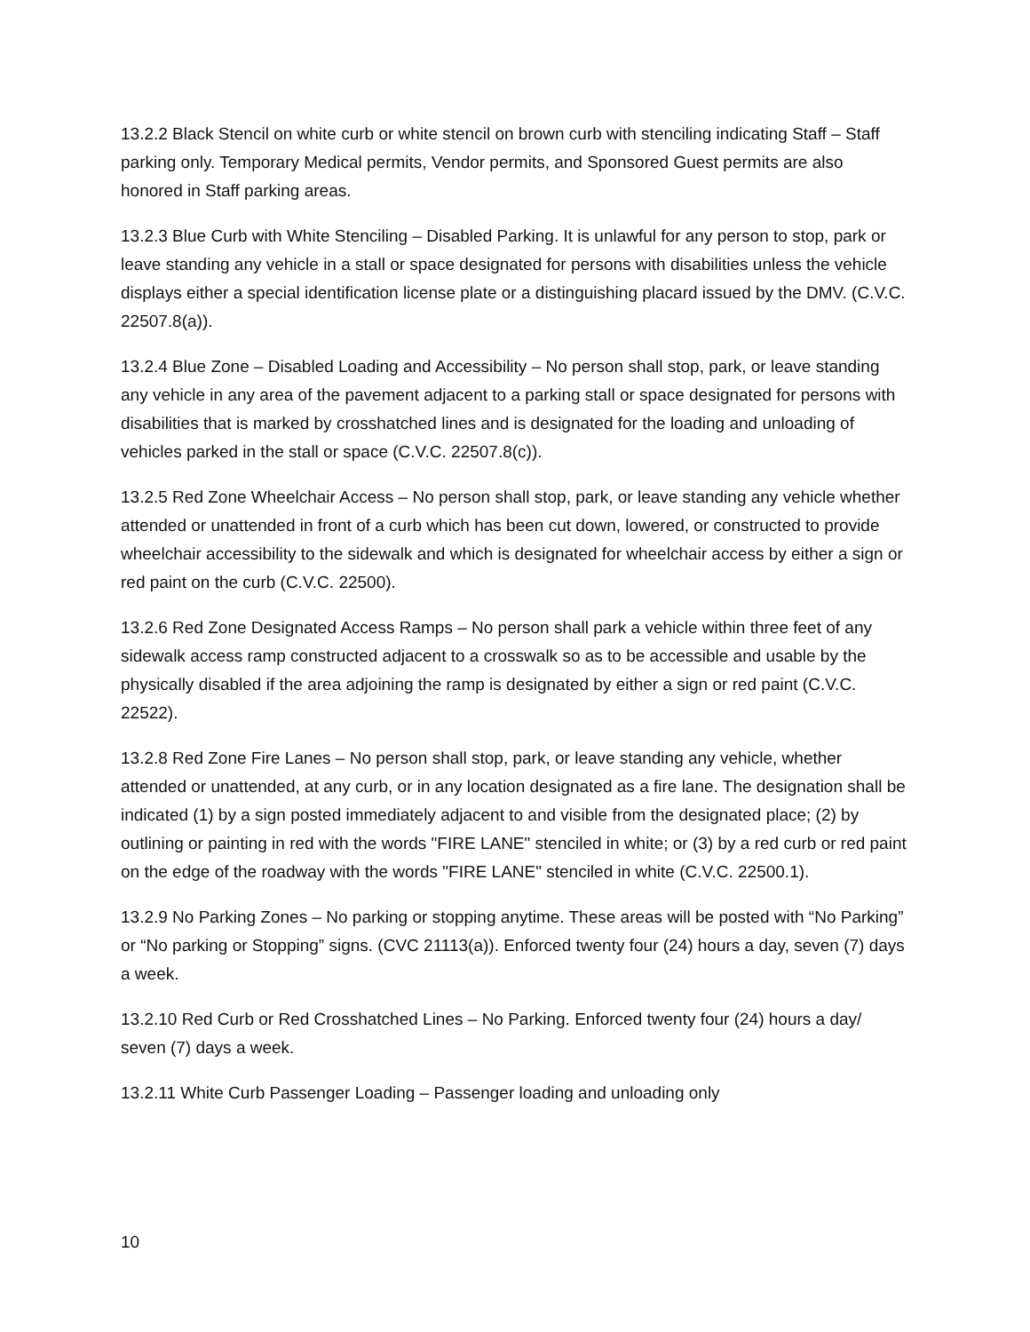13.2.2 Black Stencil on white curb or white stencil on brown curb with stenciling indicating Staff – Staff parking only. Temporary Medical permits, Vendor permits, and Sponsored Guest permits are also honored in Staff parking areas.
13.2.3 Blue Curb with White Stenciling – Disabled Parking. It is unlawful for any person to stop, park or leave standing any vehicle in a stall or space designated for persons with disabilities unless the vehicle displays either a special identification license plate or a distinguishing placard issued by the DMV. (C.V.C. 22507.8(a)).
13.2.4 Blue Zone – Disabled Loading and Accessibility – No person shall stop, park, or leave standing any vehicle in any area of the pavement adjacent to a parking stall or space designated for persons with disabilities that is marked by crosshatched lines and is designated for the loading and unloading of vehicles parked in the stall or space (C.V.C. 22507.8(c)).
13.2.5 Red Zone Wheelchair Access – No person shall stop, park, or leave standing any vehicle whether attended or unattended in front of a curb which has been cut down, lowered, or constructed to provide wheelchair accessibility to the sidewalk and which is designated for wheelchair access by either a sign or red paint on the curb (C.V.C. 22500).
13.2.6 Red Zone Designated Access Ramps – No person shall park a vehicle within three feet of any sidewalk access ramp constructed adjacent to a crosswalk so as to be accessible and usable by the physically disabled if the area adjoining the ramp is designated by either a sign or red paint (C.V.C. 22522).
13.2.8 Red Zone Fire Lanes – No person shall stop, park, or leave standing any vehicle, whether attended or unattended, at any curb, or in any location designated as a fire lane. The designation shall be indicated (1) by a sign posted immediately adjacent to and visible from the designated place; (2) by outlining or painting in red with the words "FIRE LANE" stenciled in white; or (3) by a red curb or red paint on the edge of the roadway with the words "FIRE LANE" stenciled in white (C.V.C. 22500.1).
13.2.9 No Parking Zones – No parking or stopping anytime. These areas will be posted with “No Parking” or “No parking or Stopping” signs. (CVC 21113(a)). Enforced twenty four (24) hours a day, seven (7) days a week.
13.2.10 Red Curb or Red Crosshatched Lines – No Parking. Enforced twenty four (24) hours a day/ seven (7) days a week.
13.2.11 White Curb Passenger Loading – Passenger loading and unloading only
10